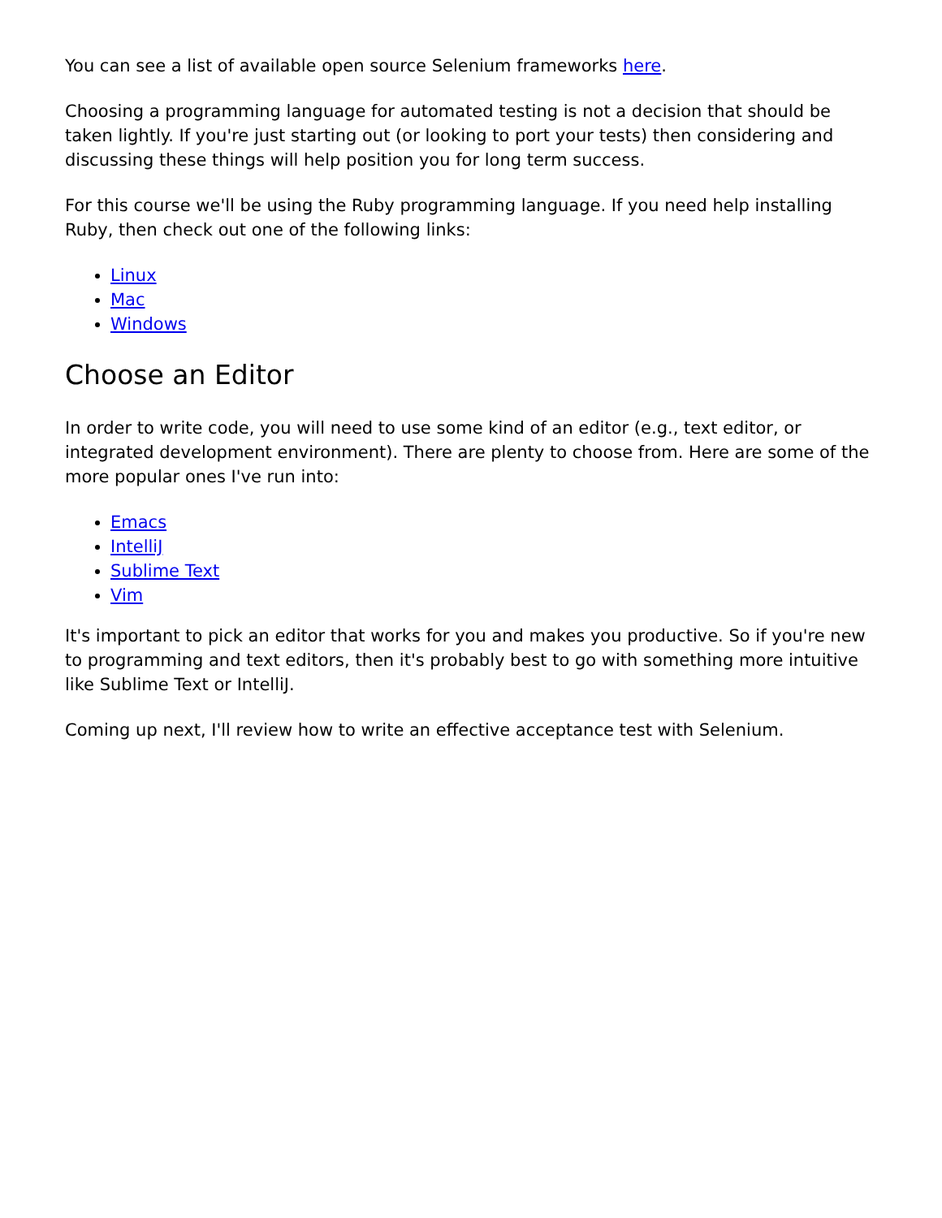You can see a list of available open source Selenium frameworks here.
Choosing a programming language for automated testing is not a decision that should be taken lightly. If you're just starting out (or looking to port your tests) then considering and discussing these things will help position you for long term success.
For this course we'll be using the Ruby programming language. If you need help installing Ruby, then check out one of the following links:
Linux
Mac
Windows
Choose an Editor
In order to write code, you will need to use some kind of an editor (e.g., text editor, or integrated development environment). There are plenty to choose from. Here are some of the more popular ones I've run into:
Emacs
IntelliJ
Sublime Text
Vim
It's important to pick an editor that works for you and makes you productive. So if you're new to programming and text editors, then it's probably best to go with something more intuitive like Sublime Text or IntelliJ.
Coming up next, I'll review how to write an effective acceptance test with Selenium.